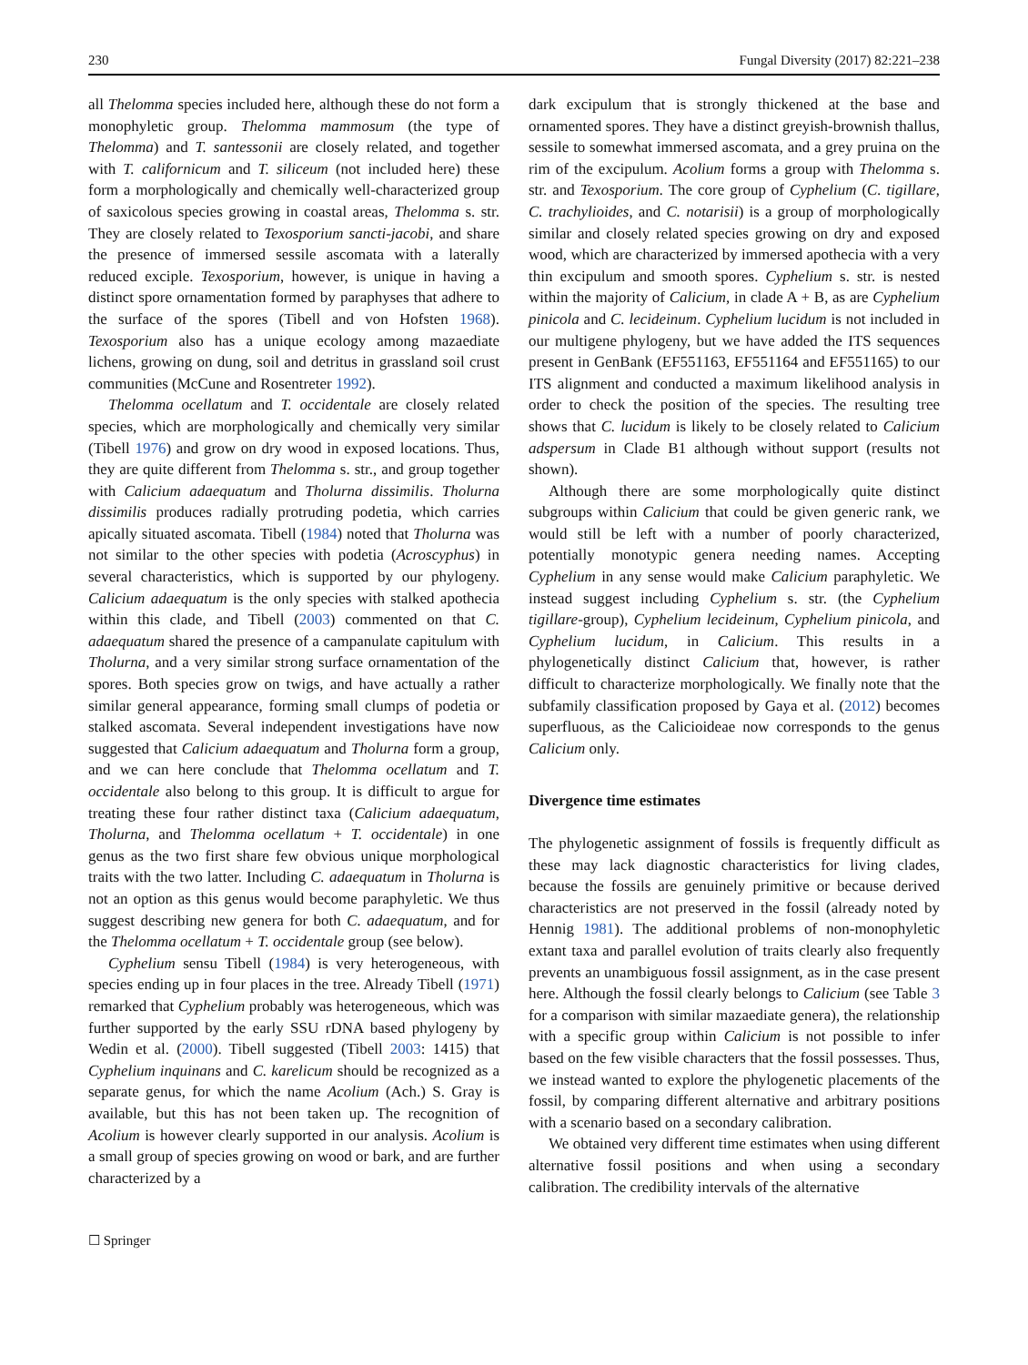230 Fungal Diversity (2017) 82:221–238
all Thelomma species included here, although these do not form a monophyletic group. Thelomma mammosum (the type of Thelomma) and T. santessonii are closely related, and together with T. californicum and T. siliceum (not included here) these form a morphologically and chemically well-characterized group of saxicolous species growing in coastal areas, Thelomma s. str. They are closely related to Texosporium sancti-jacobi, and share the presence of immersed sessile ascomata with a laterally reduced exciple. Texosporium, however, is unique in having a distinct spore ornamentation formed by paraphyses that adhere to the surface of the spores (Tibell and von Hofsten 1968). Texosporium also has a unique ecology among mazaediate lichens, growing on dung, soil and detritus in grassland soil crust communities (McCune and Rosentreter 1992).
Thelomma ocellatum and T. occidentale are closely related species, which are morphologically and chemically very similar (Tibell 1976) and grow on dry wood in exposed locations. Thus, they are quite different from Thelomma s. str., and group together with Calicium adaequatum and Tholurna dissimilis. Tholurna dissimilis produces radially protruding podetia, which carries apically situated ascomata. Tibell (1984) noted that Tholurna was not similar to the other species with podetia (Acroscyphus) in several characteristics, which is supported by our phylogeny. Calicium adaequatum is the only species with stalked apothecia within this clade, and Tibell (2003) commented on that C. adaequatum shared the presence of a campanulate capitulum with Tholurna, and a very similar strong surface ornamentation of the spores. Both species grow on twigs, and have actually a rather similar general appearance, forming small clumps of podetia or stalked ascomata. Several independent investigations have now suggested that Calicium adaequatum and Tholurna form a group, and we can here conclude that Thelomma ocellatum and T. occidentale also belong to this group. It is difficult to argue for treating these four rather distinct taxa (Calicium adaequatum, Tholurna, and Thelomma ocellatum + T. occidentale) in one genus as the two first share few obvious unique morphological traits with the two latter. Including C. adaequatum in Tholurna is not an option as this genus would become paraphyletic. We thus suggest describing new genera for both C. adaequatum, and for the Thelomma ocellatum + T. occidentale group (see below).
Cyphelium sensu Tibell (1984) is very heterogeneous, with species ending up in four places in the tree. Already Tibell (1971) remarked that Cyphelium probably was heterogeneous, which was further supported by the early SSU rDNA based phylogeny by Wedin et al. (2000). Tibell suggested (Tibell 2003: 1415) that Cyphelium inquinans and C. karelicum should be recognized as a separate genus, for which the name Acolium (Ach.) S. Gray is available, but this has not been taken up. The recognition of Acolium is however clearly supported in our analysis. Acolium is a small group of species growing on wood or bark, and are further characterized by a
dark excipulum that is strongly thickened at the base and ornamented spores. They have a distinct greyish-brownish thallus, sessile to somewhat immersed ascomata, and a grey pruina on the rim of the excipulum. Acolium forms a group with Thelomma s. str. and Texosporium. The core group of Cyphelium (C. tigillare, C. trachylioides, and C. notarisii) is a group of morphologically similar and closely related species growing on dry and exposed wood, which are characterized by immersed apothecia with a very thin excipulum and smooth spores. Cyphelium s. str. is nested within the majority of Calicium, in clade A + B, as are Cyphelium pinicola and C. lecideinum. Cyphelium lucidum is not included in our multigene phylogeny, but we have added the ITS sequences present in GenBank (EF551163, EF551164 and EF551165) to our ITS alignment and conducted a maximum likelihood analysis in order to check the position of the species. The resulting tree shows that C. lucidum is likely to be closely related to Calicium adspersum in Clade B1 although without support (results not shown).
Although there are some morphologically quite distinct subgroups within Calicium that could be given generic rank, we would still be left with a number of poorly characterized, potentially monotypic genera needing names. Accepting Cyphelium in any sense would make Calicium paraphyletic. We instead suggest including Cyphelium s. str. (the Cyphelium tigillare-group), Cyphelium lecideinum, Cyphelium pinicola, and Cyphelium lucidum, in Calicium. This results in a phylogenetically distinct Calicium that, however, is rather difficult to characterize morphologically. We finally note that the subfamily classification proposed by Gaya et al. (2012) becomes superfluous, as the Calicioideae now corresponds to the genus Calicium only.
Divergence time estimates
The phylogenetic assignment of fossils is frequently difficult as these may lack diagnostic characteristics for living clades, because the fossils are genuinely primitive or because derived characteristics are not preserved in the fossil (already noted by Hennig 1981). The additional problems of non-monophyletic extant taxa and parallel evolution of traits clearly also frequently prevents an unambiguous fossil assignment, as in the case present here. Although the fossil clearly belongs to Calicium (see Table 3 for a comparison with similar mazaediate genera), the relationship with a specific group within Calicium is not possible to infer based on the few visible characters that the fossil possesses. Thus, we instead wanted to explore the phylogenetic placements of the fossil, by comparing different alternative and arbitrary positions with a scenario based on a secondary calibration.
We obtained very different time estimates when using different alternative fossil positions and when using a secondary calibration. The credibility intervals of the alternative
☐ Springer